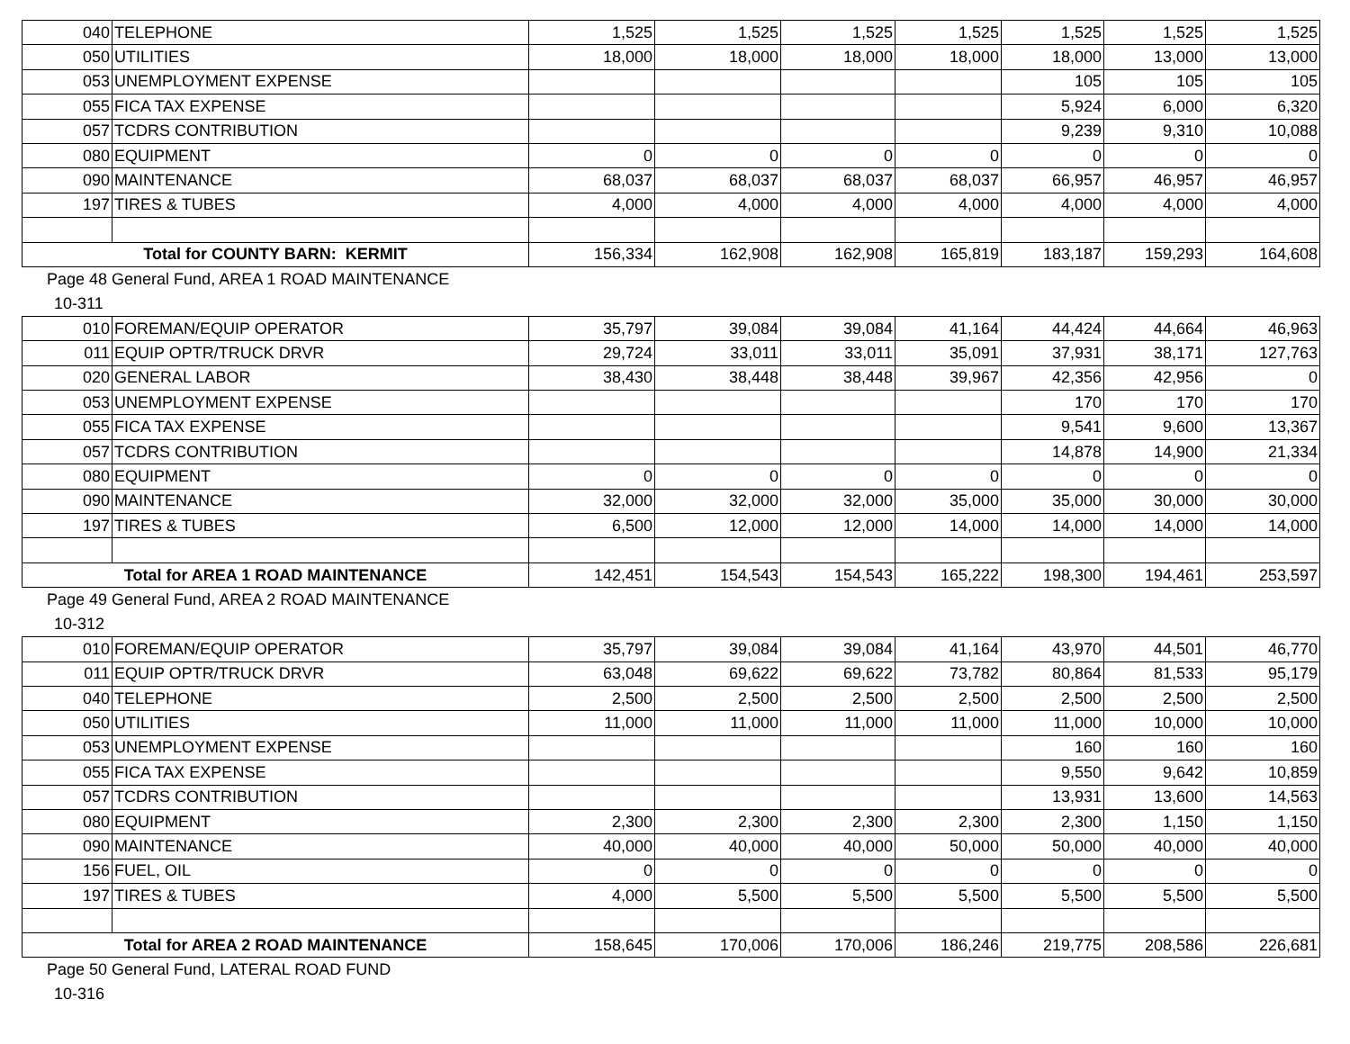| 040 | TELEPHONE | 1,525 | 1,525 | 1,525 | 1,525 | 1,525 | 1,525 | 1,525 |
| 050 | UTILITIES | 18,000 | 18,000 | 18,000 | 18,000 | 18,000 | 13,000 | 13,000 |
| 053 | UNEMPLOYMENT EXPENSE | | | | | 105 | 105 | 105 |
| 055 | FICA TAX EXPENSE | | | | | 5,924 | 6,000 | 6,320 |
| 057 | TCDRS CONTRIBUTION | | | | | 9,239 | 9,310 | 10,088 |
| 080 | EQUIPMENT | 0 | 0 | 0 | 0 | 0 | 0 | 0 |
| 090 | MAINTENANCE | 68,037 | 68,037 | 68,037 | 68,037 | 66,957 | 46,957 | 46,957 |
| 197 | TIRES & TUBES | 4,000 | 4,000 | 4,000 | 4,000 | 4,000 | 4,000 | 4,000 |
| Total for COUNTY BARN: KERMIT | | 156,334 | 162,908 | 162,908 | 165,819 | 183,187 | 159,293 | 164,608 |
Page 48 General Fund, AREA 1 ROAD MAINTENANCE
10-311
| 010 | FOREMAN/EQUIP OPERATOR | 35,797 | 39,084 | 39,084 | 41,164 | 44,424 | 44,664 | 46,963 |
| 011 | EQUIP OPTR/TRUCK DRVR | 29,724 | 33,011 | 33,011 | 35,091 | 37,931 | 38,171 | 127,763 |
| 020 | GENERAL LABOR | 38,430 | 38,448 | 38,448 | 39,967 | 42,356 | 42,956 | 0 |
| 053 | UNEMPLOYMENT EXPENSE | | | | | 170 | 170 | 170 |
| 055 | FICA TAX EXPENSE | | | | | 9,541 | 9,600 | 13,367 |
| 057 | TCDRS CONTRIBUTION | | | | | 14,878 | 14,900 | 21,334 |
| 080 | EQUIPMENT | 0 | 0 | 0 | 0 | 0 | 0 | 0 |
| 090 | MAINTENANCE | 32,000 | 32,000 | 32,000 | 35,000 | 35,000 | 30,000 | 30,000 |
| 197 | TIRES & TUBES | 6,500 | 12,000 | 12,000 | 14,000 | 14,000 | 14,000 | 14,000 |
| Total for AREA 1 ROAD MAINTENANCE | | 142,451 | 154,543 | 154,543 | 165,222 | 198,300 | 194,461 | 253,597 |
Page 49 General Fund, AREA 2 ROAD MAINTENANCE
10-312
| 010 | FOREMAN/EQUIP OPERATOR | 35,797 | 39,084 | 39,084 | 41,164 | 43,970 | 44,501 | 46,770 |
| 011 | EQUIP OPTR/TRUCK DRVR | 63,048 | 69,622 | 69,622 | 73,782 | 80,864 | 81,533 | 95,179 |
| 040 | TELEPHONE | 2,500 | 2,500 | 2,500 | 2,500 | 2,500 | 2,500 | 2,500 |
| 050 | UTILITIES | 11,000 | 11,000 | 11,000 | 11,000 | 11,000 | 10,000 | 10,000 |
| 053 | UNEMPLOYMENT EXPENSE | | | | | 160 | 160 | 160 |
| 055 | FICA TAX EXPENSE | | | | | 9,550 | 9,642 | 10,859 |
| 057 | TCDRS CONTRIBUTION | | | | | 13,931 | 13,600 | 14,563 |
| 080 | EQUIPMENT | 2,300 | 2,300 | 2,300 | 2,300 | 2,300 | 1,150 | 1,150 |
| 090 | MAINTENANCE | 40,000 | 40,000 | 40,000 | 50,000 | 50,000 | 40,000 | 40,000 |
| 156 | FUEL, OIL | 0 | 0 | 0 | 0 | 0 | 0 | 0 |
| 197 | TIRES & TUBES | 4,000 | 5,500 | 5,500 | 5,500 | 5,500 | 5,500 | 5,500 |
| Total for AREA 2 ROAD MAINTENANCE | | 158,645 | 170,006 | 170,006 | 186,246 | 219,775 | 208,586 | 226,681 |
Page 50 General Fund, LATERAL ROAD FUND
10-316